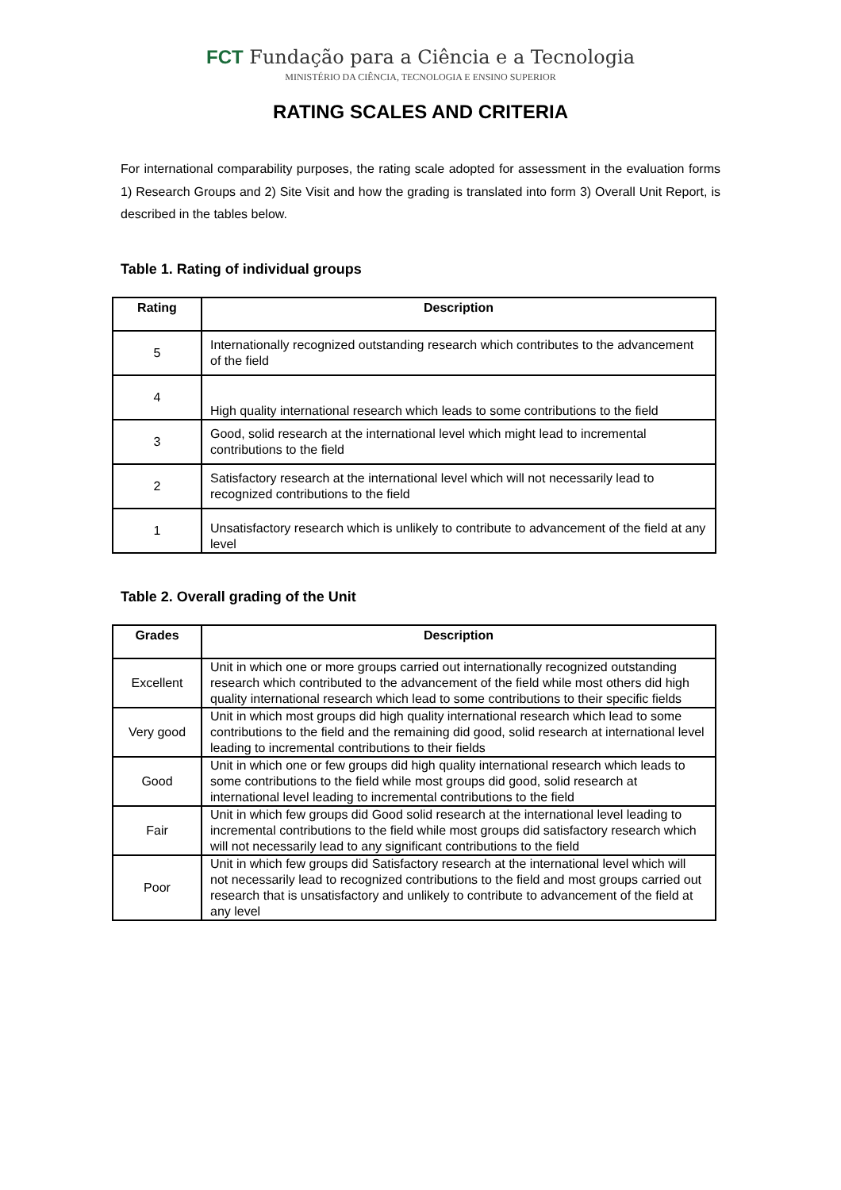FCT Fundação para a Ciência e a Tecnologia
MINISTÉRIO DA CIÊNCIA, TECNOLOGIA E ENSINO SUPERIOR
RATING SCALES AND CRITERIA
For international comparability purposes, the rating scale adopted for assessment in the evaluation forms 1) Research Groups and 2) Site Visit and how the grading is translated into form 3) Overall Unit Report, is described in the tables below.
Table 1. Rating of individual groups
| Rating | Description |
| --- | --- |
| 5 | Internationally recognized outstanding research which contributes to the advancement of the field |
| 4 | High quality international research which leads to some contributions to the field |
| 3 | Good, solid research at the international level which might lead to incremental contributions to the field |
| 2 | Satisfactory research at the international level which will not necessarily lead to recognized contributions to the field |
| 1 | Unsatisfactory research which is unlikely to contribute to advancement of the field at any level |
Table 2. Overall grading of the Unit
| Grades | Description |
| --- | --- |
| Excellent | Unit in which one or more groups carried out internationally recognized outstanding research which contributed to the advancement of the field while most others did high quality international research which lead to some contributions to their specific fields |
| Very good | Unit in which most groups did high quality international research which lead to some contributions to the field and the remaining did good, solid research at international level leading to incremental contributions to their fields |
| Good | Unit in which one or few groups did high quality international research which leads to some contributions to the field while most groups did good, solid research at international level leading to incremental contributions to the field |
| Fair | Unit in which few groups did Good solid research at the international level leading to incremental contributions to the field while most groups did satisfactory research which will not necessarily lead to any significant contributions to the field |
| Poor | Unit in which few groups did Satisfactory research at the international level which will not necessarily lead to recognized contributions to the field and most groups carried out research that is unsatisfactory and unlikely to contribute to advancement of the field at any level |